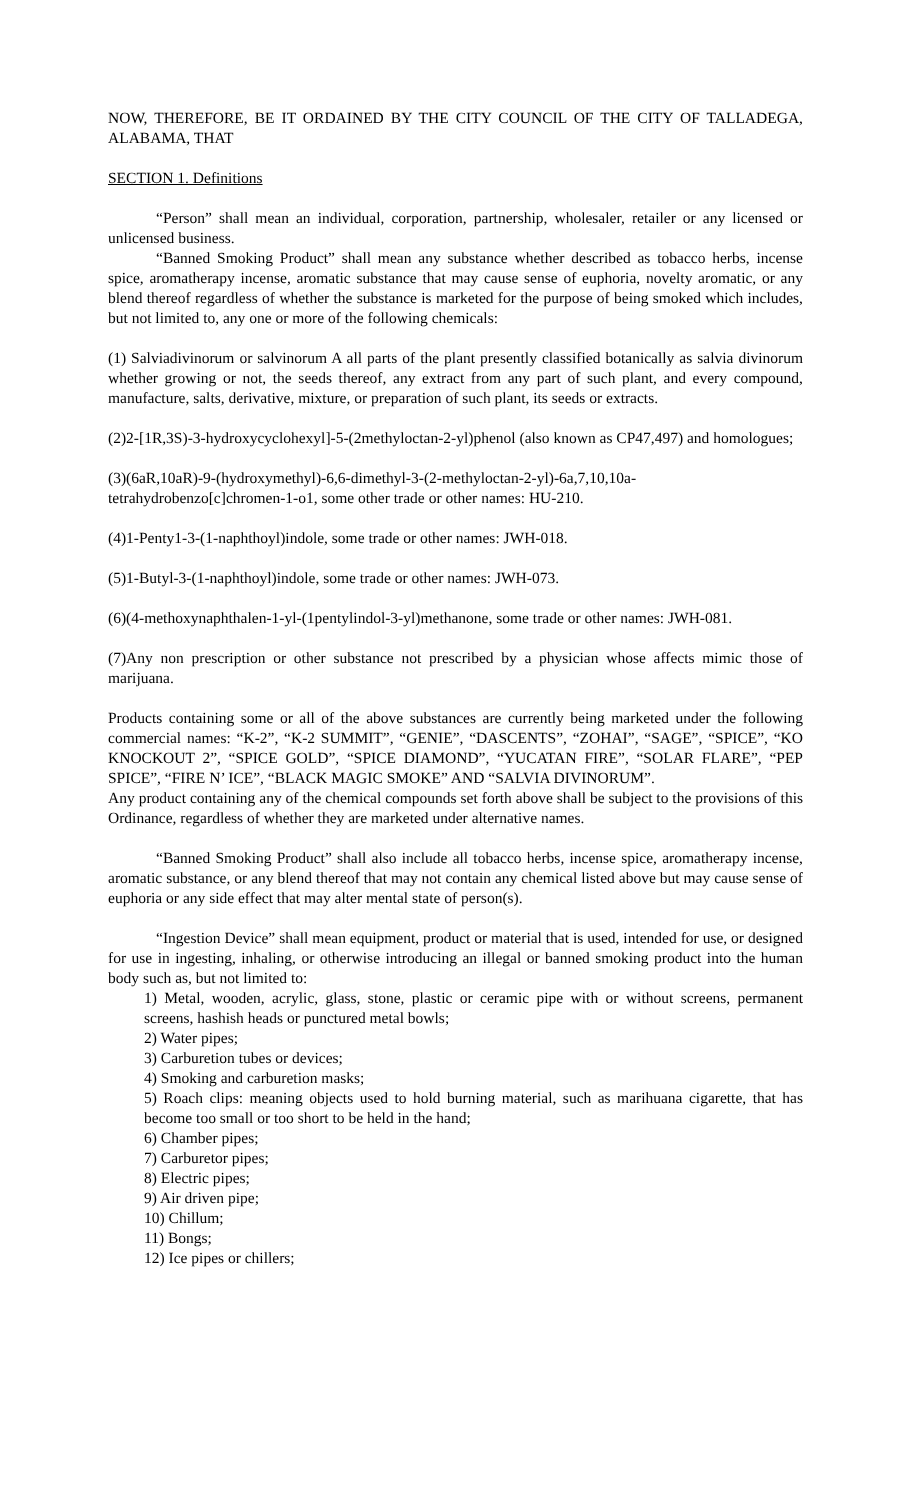NOW, THEREFORE, BE IT ORDAINED BY THE CITY COUNCIL OF THE CITY OF TALLADEGA, ALABAMA, THAT
SECTION 1. Definitions
“Person” shall mean an individual, corporation, partnership, wholesaler, retailer or any licensed or unlicensed business.
“Banned Smoking Product” shall mean any substance whether described as tobacco herbs, incense spice, aromatherapy incense, aromatic substance that may cause sense of euphoria, novelty aromatic, or any blend thereof regardless of whether the substance is marketed for the purpose of being smoked which includes, but not limited to, any one or more of the following chemicals:
(1) Salviadivinorum or salvinorum A all parts of the plant presently classified botanically as salvia divinorum whether growing or not, the seeds thereof, any extract from any part of such plant, and every compound, manufacture, salts, derivative, mixture, or preparation of such plant, its seeds or extracts.
(2)2-[1R,3S)-3-hydroxycyclohexyl]-5-(2methyloctan-2-yl)phenol (also known as CP47,497) and homologues;
(3)(6aR,10aR)-9-(hydroxymethyl)-6,6-dimethyl-3-(2-methyloctan-2-yl)-6a,7,10,10a-tetrahydrobenzo[c]chromen-1-o1, some other trade or other names: HU-210.
(4)1-Penty1-3-(1-naphthoyl)indole, some trade or other names: JWH-018.
(5)1-Butyl-3-(1-naphthoyl)indole, some trade or other names: JWH-073.
(6)(4-methoxynaphthalen-1-yl-(1pentylindol-3-yl)methanone, some trade or other names: JWH-081.
(7)Any non prescription or other substance not prescribed by a physician whose affects mimic those of marijuana.
Products containing some or all of the above substances are currently being marketed under the following commercial names: “K-2”, “K-2 SUMMIT”, “GENIE”, “DASCENTS”, “ZOHAI”, “SAGE”, “SPICE”, “KO KNOCKOUT 2”, “SPICE GOLD”, “SPICE DIAMOND”, “YUCATAN FIRE”, “SOLAR FLARE”, “PEP SPICE”, “FIRE N’ ICE”, “BLACK MAGIC SMOKE” AND “SALVIA DIVINORUM”.
Any product containing any of the chemical compounds set forth above shall be subject to the provisions of this Ordinance, regardless of whether they are marketed under alternative names.
“Banned Smoking Product” shall also include all tobacco herbs, incense spice, aromatherapy incense, aromatic substance, or any blend thereof that may not contain any chemical listed above but may cause sense of euphoria or any side effect that may alter mental state of person(s).
“Ingestion Device” shall mean equipment, product or material that is used, intended for use, or designed for use in ingesting, inhaling, or otherwise introducing an illegal or banned smoking product into the human body such as, but not limited to:
1) Metal, wooden, acrylic, glass, stone, plastic or ceramic pipe with or without screens, permanent screens, hashish heads or punctured metal bowls;
2) Water pipes;
3) Carburetion tubes or devices;
4) Smoking and carburetion masks;
5) Roach clips: meaning objects used to hold burning material, such as marihuana cigarette, that has become too small or too short to be held in the hand;
6) Chamber pipes;
7) Carburetor pipes;
8) Electric pipes;
9) Air driven pipe;
10) Chillum;
11) Bongs;
12) Ice pipes or chillers;